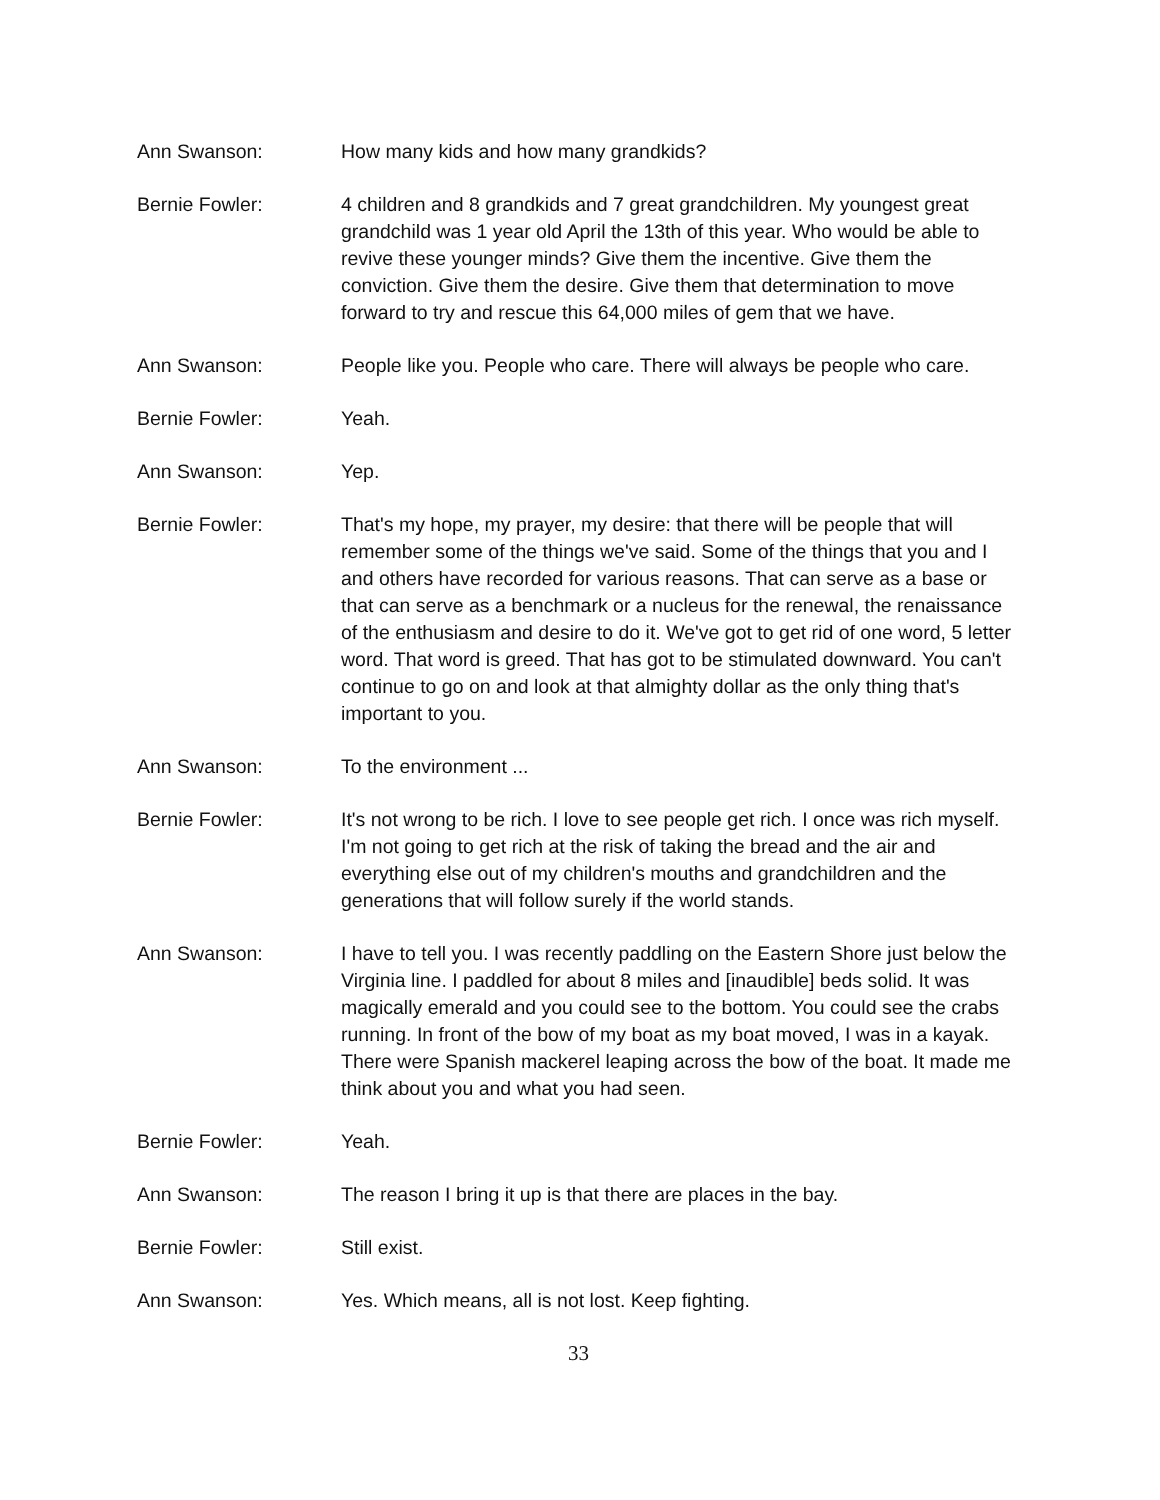Ann Swanson: How many kids and how many grandkids?
Bernie Fowler: 4 children and 8 grandkids and 7 great grandchildren. My youngest great grandchild was 1 year old April the 13th of this year. Who would be able to revive these younger minds? Give them the incentive. Give them the conviction. Give them the desire. Give them that determination to move forward to try and rescue this 64,000 miles of gem that we have.
Ann Swanson: People like you. People who care. There will always be people who care.
Bernie Fowler: Yeah.
Ann Swanson: Yep.
Bernie Fowler: That's my hope, my prayer, my desire: that there will be people that will remember some of the things we've said. Some of the things that you and I and others have recorded for various reasons. That can serve as a base or that can serve as a benchmark or a nucleus for the renewal, the renaissance of the enthusiasm and desire to do it. We've got to get rid of one word, 5 letter word. That word is greed. That has got to be stimulated downward. You can't continue to go on and look at that almighty dollar as the only thing that's important to you.
Ann Swanson: To the environment ...
Bernie Fowler: It's not wrong to be rich. I love to see people get rich. I once was rich myself. I'm not going to get rich at the risk of taking the bread and the air and everything else out of my children's mouths and grandchildren and the generations that will follow surely if the world stands.
Ann Swanson: I have to tell you. I was recently paddling on the Eastern Shore just below the Virginia line. I paddled for about 8 miles and [inaudible] beds solid. It was magically emerald and you could see to the bottom. You could see the crabs running. In front of the bow of my boat as my boat moved, I was in a kayak. There were Spanish mackerel leaping across the bow of the boat. It made me think about you and what you had seen.
Bernie Fowler: Yeah.
Ann Swanson: The reason I bring it up is that there are places in the bay.
Bernie Fowler: Still exist.
Ann Swanson: Yes. Which means, all is not lost. Keep fighting.
33